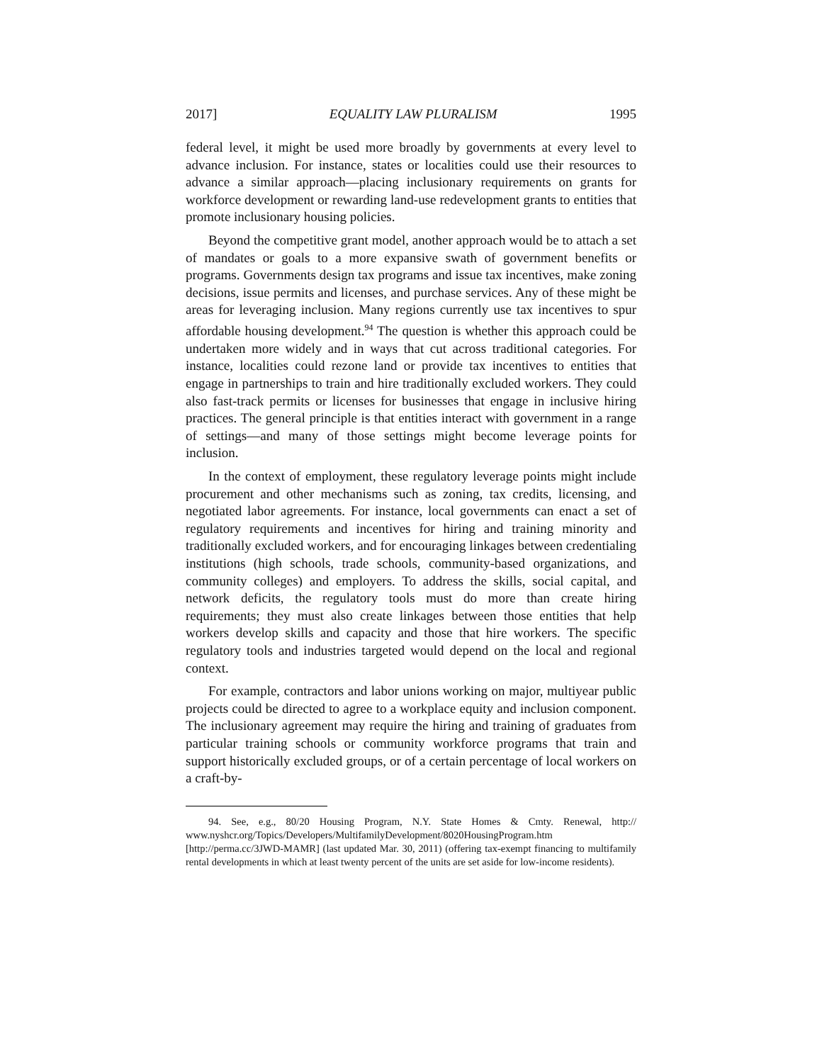2017] EQUALITY LAW PLURALISM 1995
federal level, it might be used more broadly by governments at every level to advance inclusion. For instance, states or localities could use their resources to advance a similar approach—placing inclusionary require­ments on grants for workforce development or rewarding land-use redevelopment grants to entities that promote inclusionary housing policies.
Beyond the competitive grant model, another approach would be to attach a set of mandates or goals to a more expansive swath of govern­ment benefits or programs. Governments design tax programs and issue tax incentives, make zoning decisions, issue permits and licenses, and purchase services. Any of these might be areas for leveraging inclusion. Many regions currently use tax incentives to spur affordable housing development.<sup>94</sup> The question is whether this approach could be undertaken more widely and in ways that cut across traditional catego­ries. For instance, localities could rezone land or provide tax incentives to entities that engage in partnerships to train and hire traditionally excluded workers. They could also fast-track permits or licenses for businesses that engage in inclusive hiring practices. The general principle is that entities interact with government in a range of settings—and many of those settings might become leverage points for inclusion.
In the context of employment, these regulatory leverage points might include procurement and other mechanisms such as zoning, tax credits, licensing, and negotiated labor agreements. For instance, local governments can enact a set of regulatory requirements and incentives for hiring and training minority and traditionally excluded workers, and for encouraging linkages between credentialing institutions (high schools, trade schools, community-based organizations, and community colleges) and employers. To address the skills, social capital, and network deficits, the regulatory tools must do more than create hiring requirements; they must also create linkages between those entities that help workers develop skills and capacity and those that hire workers. The specific regulatory tools and industries targeted would depend on the local and regional context.
For example, contractors and labor unions working on major, multiyear public projects could be directed to agree to a workplace equity and inclusion component. The inclusionary agreement may require the hiring and training of graduates from particular training schools or community workforce programs that train and support historically ex­cluded groups, or of a certain percentage of local workers on a craft-by-
94. See, e.g., 80/20 Housing Program, N.Y. State Homes & Cmty. Renewal, http:// www.nyshcr.org/Topics/Developers/MultifamilyDevelopment/8020HousingProgram.htm [http://perma.cc/3JWD-MAMR] (last updated Mar. 30, 2011) (offering tax-exempt fi­nancing to multifamily rental developments in which at least twenty percent of the units are set aside for low-income residents).